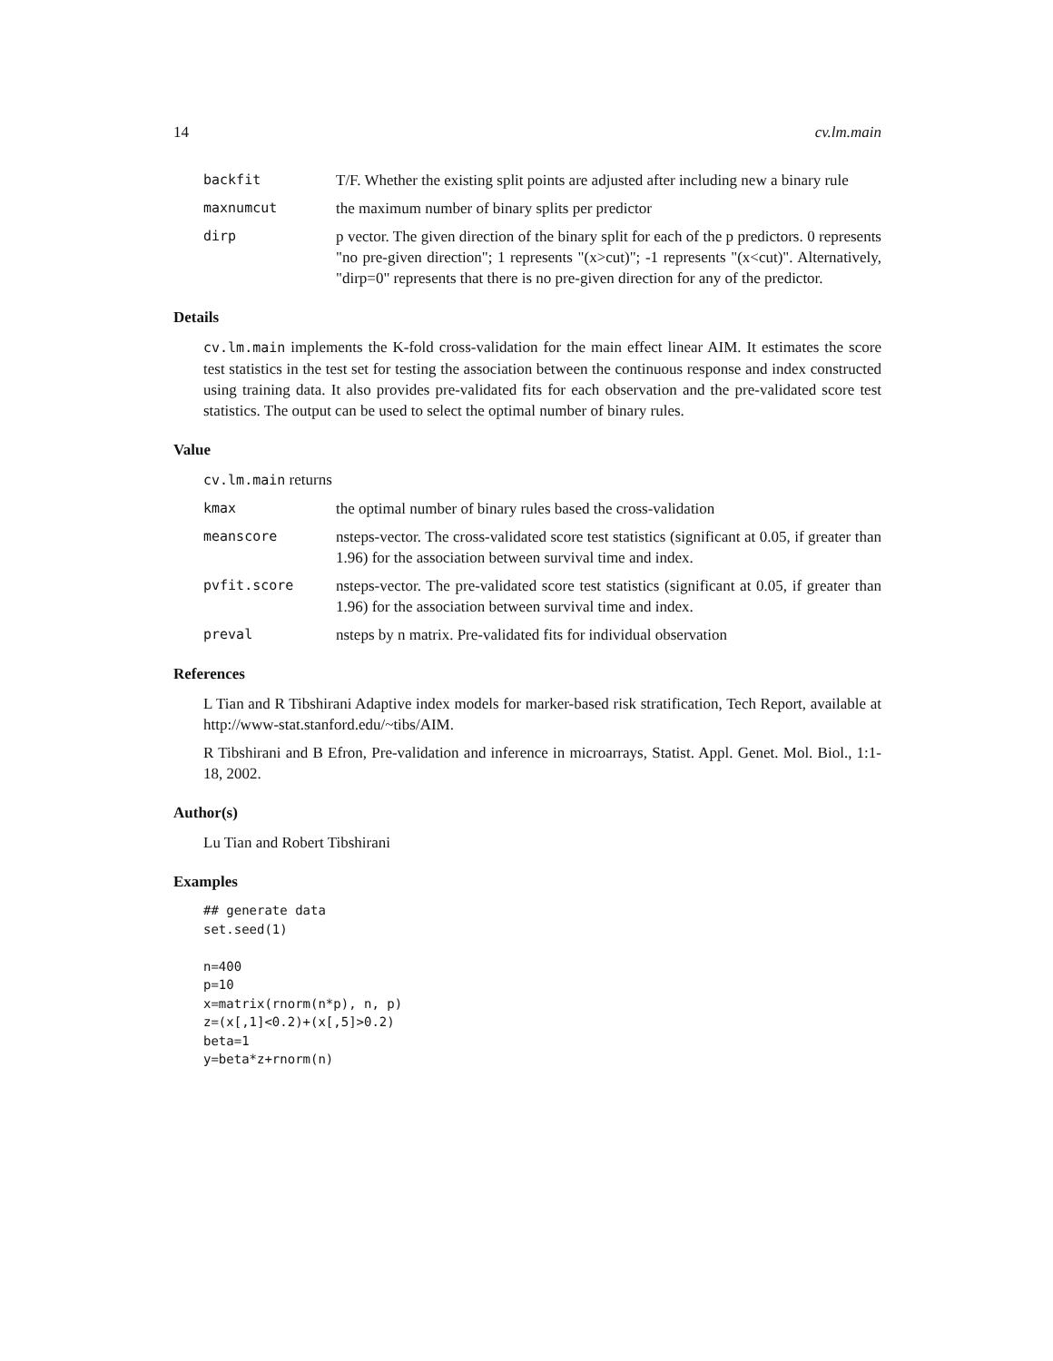14 cv.lm.main
backfit T/F. Whether the existing split points are adjusted after including new a binary rule
maxnumcut the maximum number of binary splits per predictor
dirp p vector. The given direction of the binary split for each of the p predictors. 0 represents "no pre-given direction"; 1 represents "(x>cut)"; -1 represents "(x<cut)". Alternatively, "dirp=0" represents that there is no pre-given direction for any of the predictor.
Details
cv.lm.main implements the K-fold cross-validation for the main effect linear AIM. It estimates the score test statistics in the test set for testing the association between the continuous response and index constructed using training data. It also provides pre-validated fits for each observation and the pre-validated score test statistics. The output can be used to select the optimal number of binary rules.
Value
cv.lm.main returns
kmax the optimal number of binary rules based the cross-validation
meanscore nsteps-vector. The cross-validated score test statistics (significant at 0.05, if greater than 1.96) for the association between survival time and index.
pvfit.score nsteps-vector. The pre-validated score test statistics (significant at 0.05, if greater than 1.96) for the association between survival time and index.
preval nsteps by n matrix. Pre-validated fits for individual observation
References
L Tian and R Tibshirani Adaptive index models for marker-based risk stratification, Tech Report, available at http://www-stat.stanford.edu/~tibs/AIM.
R Tibshirani and B Efron, Pre-validation and inference in microarrays, Statist. Appl. Genet. Mol. Biol., 1:1-18, 2002.
Author(s)
Lu Tian and Robert Tibshirani
Examples
## generate data
set.seed(1)

n=400
p=10
x=matrix(rnorm(n*p), n, p)
z=(x[,1]<0.2)+(x[,5]>0.2)
beta=1
y=beta*z+rnorm(n)